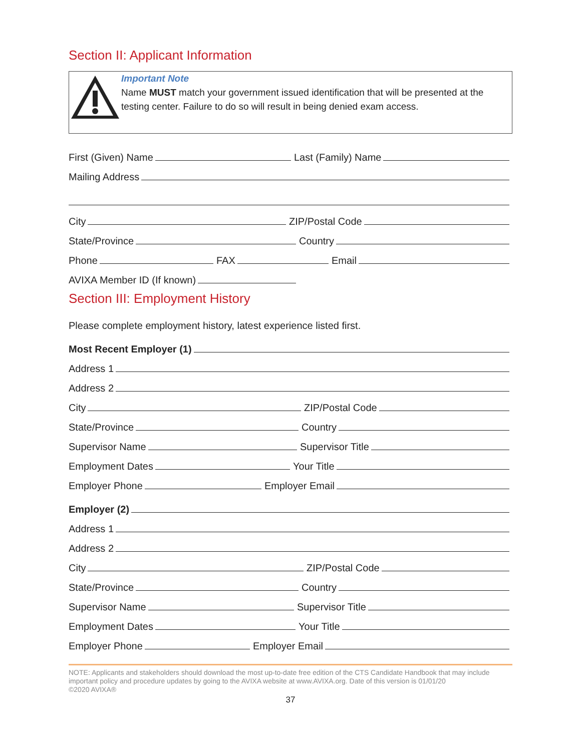Section II: Applicant Information
Important Note
Name MUST match your government issued identification that will be presented at the testing center. Failure to do so will result in being denied exam access.
First (Given) Name
Last (Family) Name
Mailing Address
City
ZIP/Postal Code
State/Province
Country
Phone
FAX
Email
AVIXA Member ID (If known)
Section III: Employment History
Please complete employment history, latest experience listed first.
Most Recent Employer (1)
Address 1
Address 2
City
ZIP/Postal Code
State/Province
Country
Supervisor Name
Supervisor Title
Employment Dates
Your Title
Employer Phone
Employer Email
Employer (2)
Address 1
Address 2
City
ZIP/Postal Code
State/Province
Country
Supervisor Name
Supervisor Title
Employment Dates
Your Title
Employer Phone
Employer Email
NOTE: Applicants and stakeholders should download the most up-to-date free edition of the CTS Candidate Handbook that may include important policy and procedure updates by going to the AVIXA website at www.AVIXA.org. Date of this version is 01/01/20
©2020 AVIXA®
37